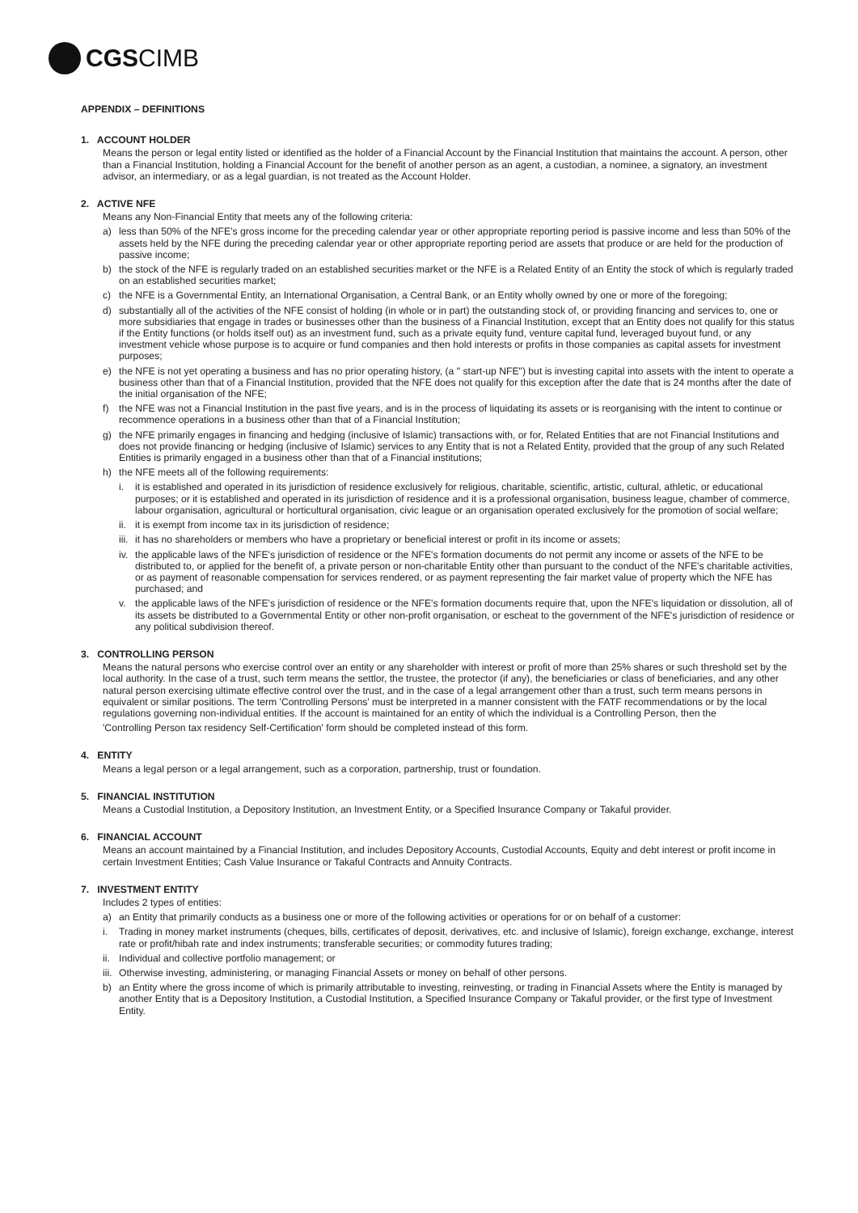CGSCIMB
APPENDIX – DEFINITIONS
1. ACCOUNT HOLDER
Means the person or legal entity listed or identified as the holder of a Financial Account by the Financial Institution that maintains the account. A person, other than a Financial Institution, holding a Financial Account for the benefit of another person as an agent, a custodian, a nominee, a signatory, an investment advisor, an intermediary, or as a legal guardian, is not treated as the Account Holder.
2. ACTIVE NFE
Means any Non-Financial Entity that meets any of the following criteria:
a) less than 50% of the NFE's gross income for the preceding calendar year or other appropriate reporting period is passive income and less than 50% of the assets held by the NFE during the preceding calendar year or other appropriate reporting period are assets that produce or are held for the production of passive income;
b) the stock of the NFE is regularly traded on an established securities market or the NFE is a Related Entity of an Entity the stock of which is regularly traded on an established securities market;
c) the NFE is a Governmental Entity, an International Organisation, a Central Bank, or an Entity wholly owned by one or more of the foregoing;
d) substantially all of the activities of the NFE consist of holding (in whole or in part) the outstanding stock of, or providing financing and services to, one or more subsidiaries that engage in trades or businesses other than the business of a Financial Institution, except that an Entity does not qualify for this status if the Entity functions (or holds itself out) as an investment fund, such as a private equity fund, venture capital fund, leveraged buyout fund, or any investment vehicle whose purpose is to acquire or fund companies and then hold interests or profits in those companies as capital assets for investment purposes;
e) the NFE is not yet operating a business and has no prior operating history, (a " start-up NFE") but is investing capital into assets with the intent to operate a business other than that of a Financial Institution, provided that the NFE does not qualify for this exception after the date that is 24 months after the date of the initial organisation of the NFE;
f) the NFE was not a Financial Institution in the past five years, and is in the process of liquidating its assets or is reorganising with the intent to continue or recommence operations in a business other than that of a Financial Institution;
g) the NFE primarily engages in financing and hedging (inclusive of Islamic) transactions with, or for, Related Entities that are not Financial Institutions and does not provide financing or hedging (inclusive of Islamic) services to any Entity that is not a Related Entity, provided that the group of any such Related Entities is primarily engaged in a business other than that of a Financial institutions;
h) the NFE meets all of the following requirements:
i. it is established and operated in its jurisdiction of residence exclusively for religious, charitable, scientific, artistic, cultural, athletic, or educational purposes; or it is established and operated in its jurisdiction of residence and it is a professional organisation, business league, chamber of commerce, labour organisation, agricultural or horticultural organisation, civic league or an organisation operated exclusively for the promotion of social welfare;
ii. it is exempt from income tax in its jurisdiction of residence;
iii. it has no shareholders or members who have a proprietary or beneficial interest or profit in its income or assets;
iv. the applicable laws of the NFE's jurisdiction of residence or the NFE's formation documents do not permit any income or assets of the NFE to be distributed to, or applied for the benefit of, a private person or non-charitable Entity other than pursuant to the conduct of the NFE's charitable activities, or as payment of reasonable compensation for services rendered, or as payment representing the fair market value of property which the NFE has purchased; and
v. the applicable laws of the NFE's jurisdiction of residence or the NFE's formation documents require that, upon the NFE's liquidation or dissolution, all of its assets be distributed to a Governmental Entity or other non-profit organisation, or escheat to the government of the NFE's jurisdiction of residence or any political subdivision thereof.
3. CONTROLLING PERSON
Means the natural persons who exercise control over an entity or any shareholder with interest or profit of more than 25% shares or such threshold set by the local authority. In the case of a trust, such term means the settlor, the trustee, the protector (if any), the beneficiaries or class of beneficiaries, and any other natural person exercising ultimate effective control over the trust, and in the case of a legal arrangement other than a trust, such term means persons in equivalent or similar positions. The term 'Controlling Persons' must be interpreted in a manner consistent with the FATF recommendations or by the local regulations governing non-individual entities. If the account is maintained for an entity of which the individual is a Controlling Person, then the
'Controlling Person tax residency Self-Certification' form should be completed instead of this form.
4. ENTITY
Means a legal person or a legal arrangement, such as a corporation, partnership, trust or foundation.
5. FINANCIAL INSTITUTION
Means a Custodial Institution, a Depository Institution, an Investment Entity, or a Specified Insurance Company or Takaful provider.
6. FINANCIAL ACCOUNT
Means an account maintained by a Financial Institution, and includes Depository Accounts, Custodial Accounts, Equity and debt interest or profit income in certain Investment Entities; Cash Value Insurance or Takaful Contracts and Annuity Contracts.
7. INVESTMENT ENTITY
Includes 2 types of entities:
a) an Entity that primarily conducts as a business one or more of the following activities or operations for or on behalf of a customer:
i. Trading in money market instruments (cheques, bills, certificates of deposit, derivatives, etc. and inclusive of Islamic), foreign exchange, exchange, interest rate or profit/hibah rate and index instruments; transferable securities; or commodity futures trading;
ii. Individual and collective portfolio management; or
iii. Otherwise investing, administering, or managing Financial Assets or money on behalf of other persons.
b) an Entity where the gross income of which is primarily attributable to investing, reinvesting, or trading in Financial Assets where the Entity is managed by another Entity that is a Depository Institution, a Custodial Institution, a Specified Insurance Company or Takaful provider, or the first type of Investment Entity.